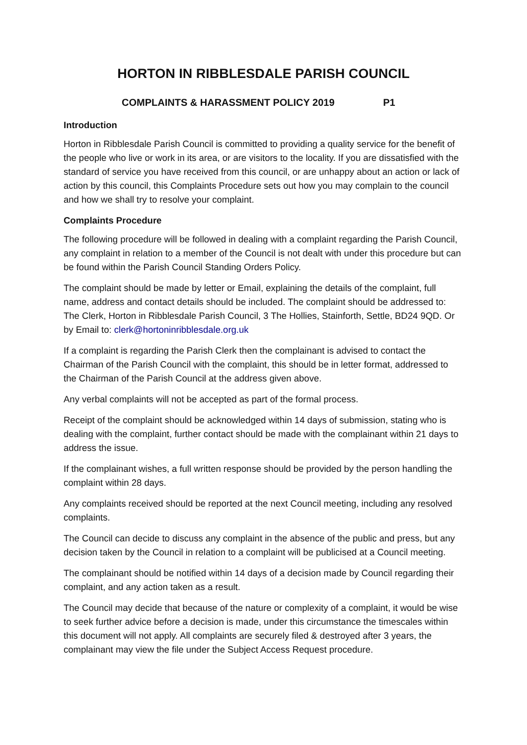HORTON IN RIBBLESDALE PARISH COUNCIL
COMPLAINTS & HARASSMENT POLICY 2019 P1
Introduction
Horton in Ribblesdale Parish Council is committed to providing a quality service for the benefit of the people who live or work in its area, or are visitors to the locality. If you are dissatisfied with the standard of service you have received from this council, or are unhappy about an action or lack of action by this council, this Complaints Procedure sets out how you may complain to the council and how we shall try to resolve your complaint.
Complaints Procedure
The following procedure will be followed in dealing with a complaint regarding the Parish Council, any complaint in relation to a member of the Council is not dealt with under this procedure but can be found within the Parish Council Standing Orders Policy.
The complaint should be made by letter or Email, explaining the details of the complaint, full name, address and contact details should be included. The complaint should be addressed to: The Clerk, Horton in Ribblesdale Parish Council, 3 The Hollies, Stainforth, Settle, BD24 9QD. Or by Email to: clerk@hortoninribblesdale.org.uk
If a complaint is regarding the Parish Clerk then the complainant is advised to contact the Chairman of the Parish Council with the complaint, this should be in letter format, addressed to the Chairman of the Parish Council at the address given above.
Any verbal complaints will not be accepted as part of the formal process.
Receipt of the complaint should be acknowledged within 14 days of submission, stating who is dealing with the complaint, further contact should be made with the complainant within 21 days to address the issue.
If the complainant wishes, a full written response should be provided by the person handling the complaint within 28 days.
Any complaints received should be reported at the next Council meeting, including any resolved complaints.
The Council can decide to discuss any complaint in the absence of the public and press, but any decision taken by the Council in relation to a complaint will be publicised at a Council meeting.
The complainant should be notified within 14 days of a decision made by Council regarding their complaint, and any action taken as a result.
The Council may decide that because of the nature or complexity of a complaint, it would be wise to seek further advice before a decision is made, under this circumstance the timescales within this document will not apply. All complaints are securely filed & destroyed after 3 years, the complainant may view the file under the Subject Access Request procedure.